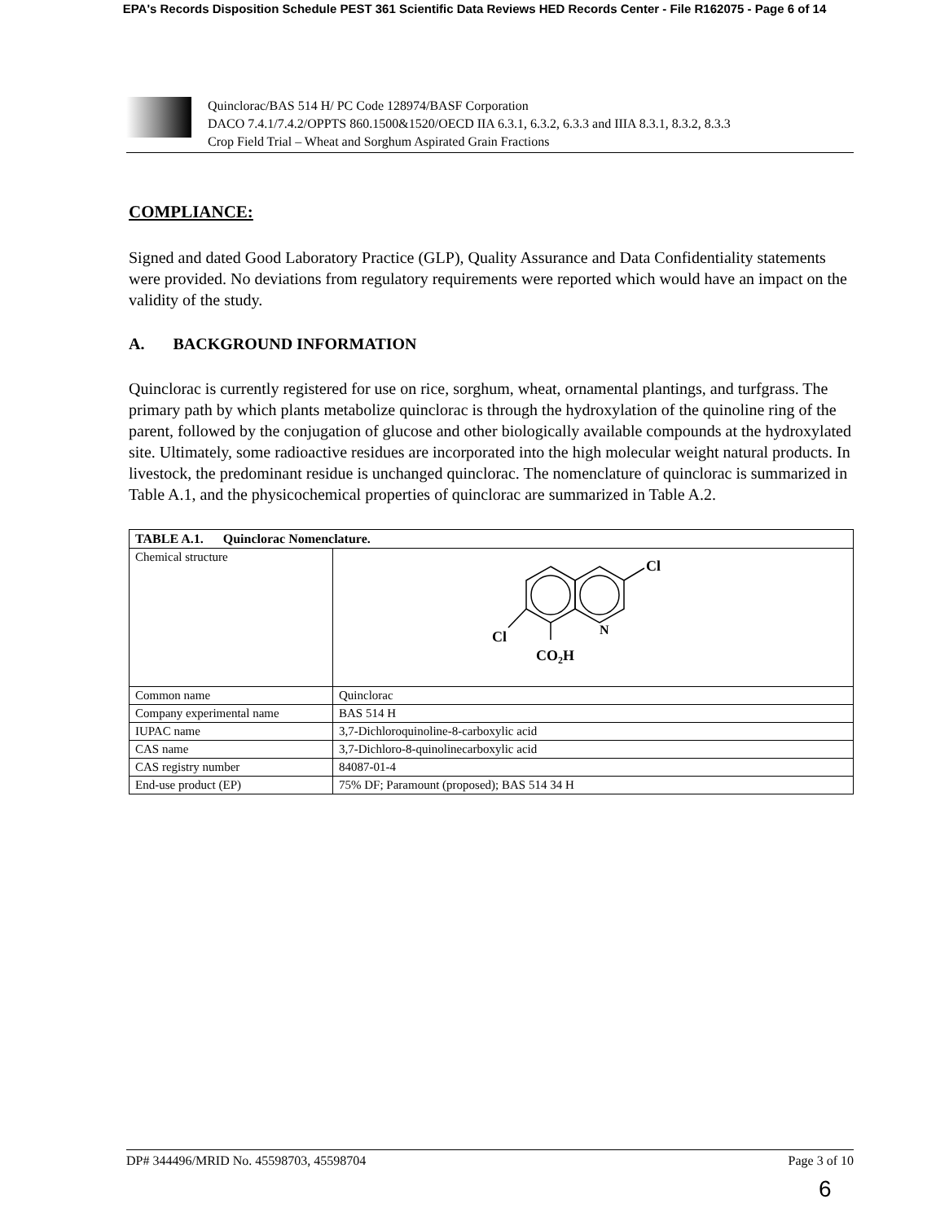EPA's Records Disposition Schedule PEST 361 Scientific Data Reviews HED Records Center - File R162075 - Page 6 of 14
Quinclorac/BAS 514 H/ PC Code 128974/BASF Corporation
DACO 7.4.1/7.4.2/OPPTS 860.1500&1520/OECD IIA 6.3.1, 6.3.2, 6.3.3 and IIIA 8.3.1, 8.3.2, 8.3.3
Crop Field Trial – Wheat and Sorghum Aspirated Grain Fractions
COMPLIANCE:
Signed and dated Good Laboratory Practice (GLP), Quality Assurance and Data Confidentiality statements were provided. No deviations from regulatory requirements were reported which would have an impact on the validity of the study.
A. BACKGROUND INFORMATION
Quinclorac is currently registered for use on rice, sorghum, wheat, ornamental plantings, and turfgrass. The primary path by which plants metabolize quinclorac is through the hydroxylation of the quinoline ring of the parent, followed by the conjugation of glucose and other biologically available compounds at the hydroxylated site. Ultimately, some radioactive residues are incorporated into the high molecular weight natural products. In livestock, the predominant residue is unchanged quinclorac. The nomenclature of quinclorac is summarized in Table A.1, and the physicochemical properties of quinclorac are summarized in Table A.2.
| TABLE A.1. Quinclorac Nomenclature. | |
| --- | --- |
| Chemical structure | Cl N Cl CO 2 H |
| Common name | Quinclorac |
| Company experimental name | BAS 514 H |
| IUPAC name | 3,7-Dichloroquinoline-8-carboxylic acid |
| CAS name | 3,7-Dichloro-8-quinolinecarboxylic acid |
| CAS registry number | 84087-01-4 |
| End-use product (EP) | 75% DF; Paramount (proposed); BAS 514 34 H |
DP# 344496/MRID No. 45598703, 45598704 Page 3 of 10
6